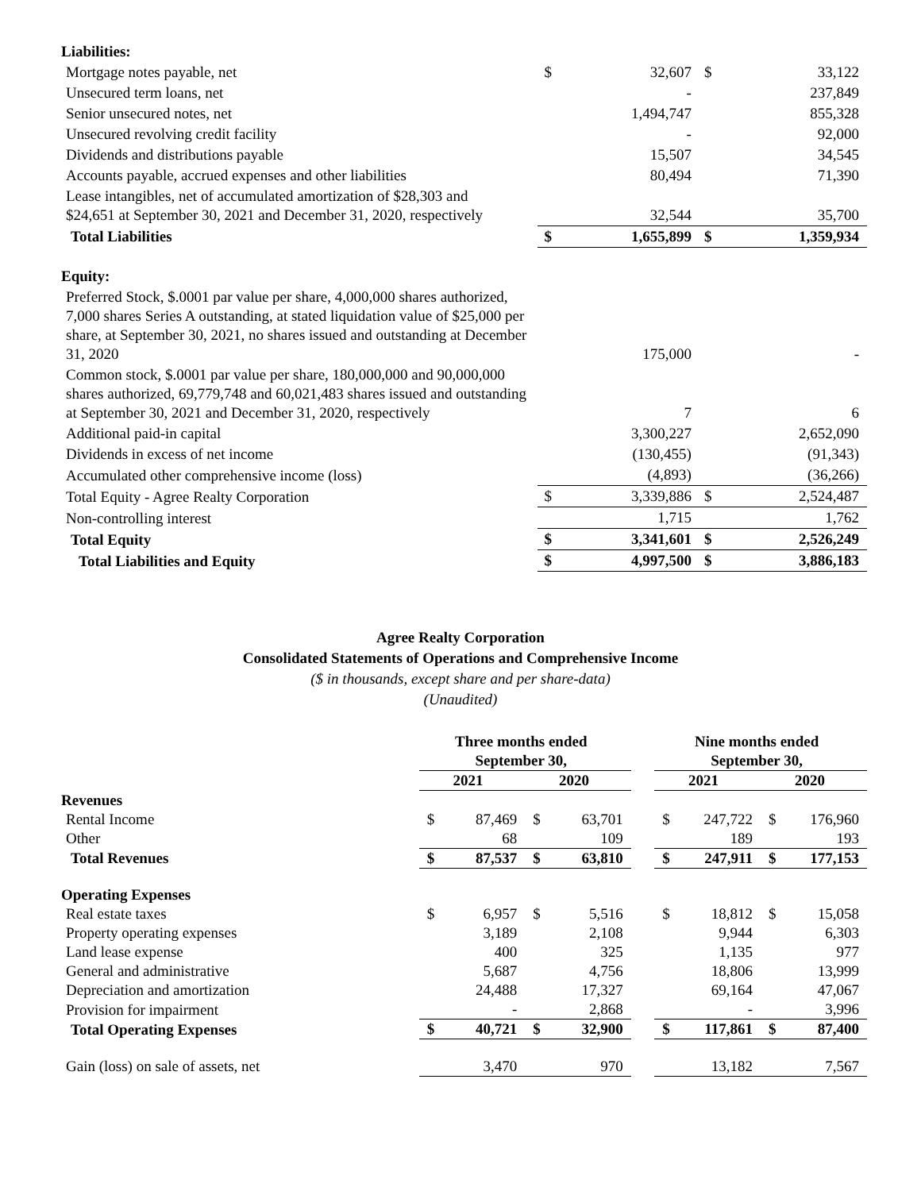| Liabilities: | | | | |
| Mortgage notes payable, net | $ | 32,607 | $ | 33,122 |
| Unsecured term loans, net | | - | | 237,849 |
| Senior unsecured notes, net | | 1,494,747 | | 855,328 |
| Unsecured revolving credit facility | | - | | 92,000 |
| Dividends and distributions payable | | 15,507 | | 34,545 |
| Accounts payable, accrued expenses and other liabilities | | 80,494 | | 71,390 |
| Lease intangibles, net of accumulated amortization of $28,303 and $24,651 at September 30, 2021 and December 31, 2020, respectively | | 32,544 | | 35,700 |
| Total Liabilities | $ | 1,655,899 | $ | 1,359,934 |
| Equity: | | | | |
| Preferred Stock, $.0001 par value per share, 4,000,000 shares authorized, 7,000 shares Series A outstanding, at stated liquidation value of $25,000 per share, at September 30, 2021, no shares issued and outstanding at December 31, 2020 | | 175,000 | | - |
| Common stock, $.0001 par value per share, 180,000,000 and 90,000,000 shares authorized, 69,779,748 and 60,021,483 shares issued and outstanding at September 30, 2021 and December 31, 2020, respectively | | 7 | | 6 |
| Additional paid-in capital | | 3,300,227 | | 2,652,090 |
| Dividends in excess of net income | | (130,455) | | (91,343) |
| Accumulated other comprehensive income (loss) | | (4,893) | | (36,266) |
| Total Equity - Agree Realty Corporation | $ | 3,339,886 | $ | 2,524,487 |
| Non-controlling interest | | 1,715 | | 1,762 |
| Total Equity | $ | 3,341,601 | $ | 2,526,249 |
| Total Liabilities and Equity | $ | 4,997,500 | $ | 3,886,183 |
Agree Realty Corporation
Consolidated Statements of Operations and Comprehensive Income
($ in thousands, except share and per share-data)
(Unaudited)
| | Three months ended September 30, | | | | | Nine months ended September 30, | | | |
| | 2021 | | 2020 | | | 2021 | | 2020 | |
| Revenues | | | | | | | | | |
| Rental Income | $ | 87,469 | $ | 63,701 | | $ | 247,722 | $ | 176,960 |
| Other | | 68 | | 109 | | | 189 | | 193 |
| Total Revenues | $ | 87,537 | $ | 63,810 | | $ | 247,911 | $ | 177,153 |
| Operating Expenses | | | | | | | | | |
| Real estate taxes | $ | 6,957 | $ | 5,516 | | $ | 18,812 | $ | 15,058 |
| Property operating expenses | | 3,189 | | 2,108 | | | 9,944 | | 6,303 |
| Land lease expense | | 400 | | 325 | | | 1,135 | | 977 |
| General and administrative | | 5,687 | | 4,756 | | | 18,806 | | 13,999 |
| Depreciation and amortization | | 24,488 | | 17,327 | | | 69,164 | | 47,067 |
| Provision for impairment | | - | | 2,868 | | | - | | 3,996 |
| Total Operating Expenses | $ | 40,721 | $ | 32,900 | | $ | 117,861 | $ | 87,400 |
| Gain (loss) on sale of assets, net | | 3,470 | | 970 | | | 13,182 | | 7,567 |